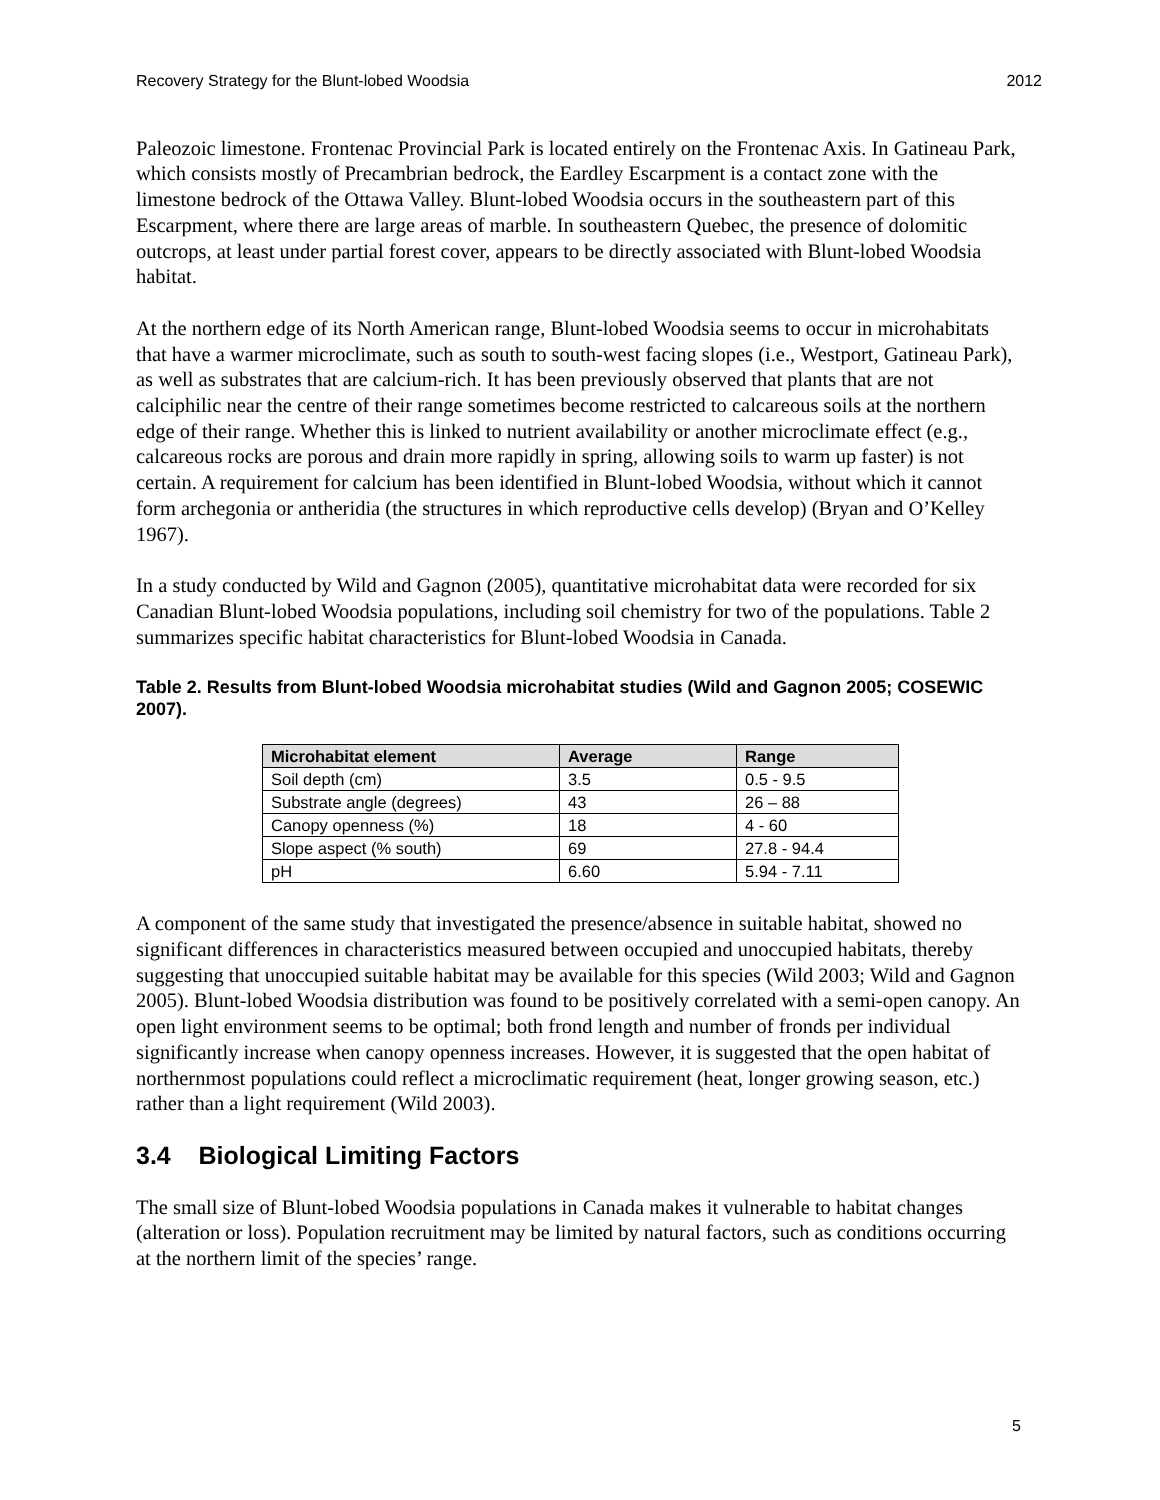Recovery Strategy for the Blunt-lobed Woodsia 2012
Paleozoic limestone. Frontenac Provincial Park is located entirely on the Frontenac Axis. In Gatineau Park, which consists mostly of Precambrian bedrock, the Eardley Escarpment is a contact zone with the limestone bedrock of the Ottawa Valley. Blunt-lobed Woodsia occurs in the southeastern part of this Escarpment, where there are large areas of marble. In southeastern Quebec, the presence of dolomitic outcrops, at least under partial forest cover, appears to be directly associated with Blunt-lobed Woodsia habitat.
At the northern edge of its North American range, Blunt-lobed Woodsia seems to occur in microhabitats that have a warmer microclimate, such as south to south-west facing slopes (i.e., Westport, Gatineau Park), as well as substrates that are calcium-rich. It has been previously observed that plants that are not calciphilic near the centre of their range sometimes become restricted to calcareous soils at the northern edge of their range. Whether this is linked to nutrient availability or another microclimate effect (e.g., calcareous rocks are porous and drain more rapidly in spring, allowing soils to warm up faster) is not certain. A requirement for calcium has been identified in Blunt-lobed Woodsia, without which it cannot form archegonia or antheridia (the structures in which reproductive cells develop) (Bryan and O’Kelley 1967).
In a study conducted by Wild and Gagnon (2005), quantitative microhabitat data were recorded for six Canadian Blunt-lobed Woodsia populations, including soil chemistry for two of the populations. Table 2 summarizes specific habitat characteristics for Blunt-lobed Woodsia in Canada.
Table 2. Results from Blunt-lobed Woodsia microhabitat studies (Wild and Gagnon 2005; COSEWIC 2007).
| Microhabitat element | Average | Range |
| --- | --- | --- |
| Soil depth (cm) | 3.5 | 0.5 - 9.5 |
| Substrate angle (degrees) | 43 | 26 – 88 |
| Canopy openness (%) | 18 | 4 - 60 |
| Slope aspect (% south) | 69 | 27.8 - 94.4 |
| pH | 6.60 | 5.94 - 7.11 |
A component of the same study that investigated the presence/absence in suitable habitat, showed no significant differences in characteristics measured between occupied and unoccupied habitats, thereby suggesting that unoccupied suitable habitat may be available for this species (Wild 2003; Wild and Gagnon 2005). Blunt-lobed Woodsia distribution was found to be positively correlated with a semi-open canopy. An open light environment seems to be optimal; both frond length and number of fronds per individual significantly increase when canopy openness increases. However, it is suggested that the open habitat of northernmost populations could reflect a microclimatic requirement (heat, longer growing season, etc.) rather than a light requirement (Wild 2003).
3.4 Biological Limiting Factors
The small size of Blunt-lobed Woodsia populations in Canada makes it vulnerable to habitat changes (alteration or loss). Population recruitment may be limited by natural factors, such as conditions occurring at the northern limit of the species’ range.
5